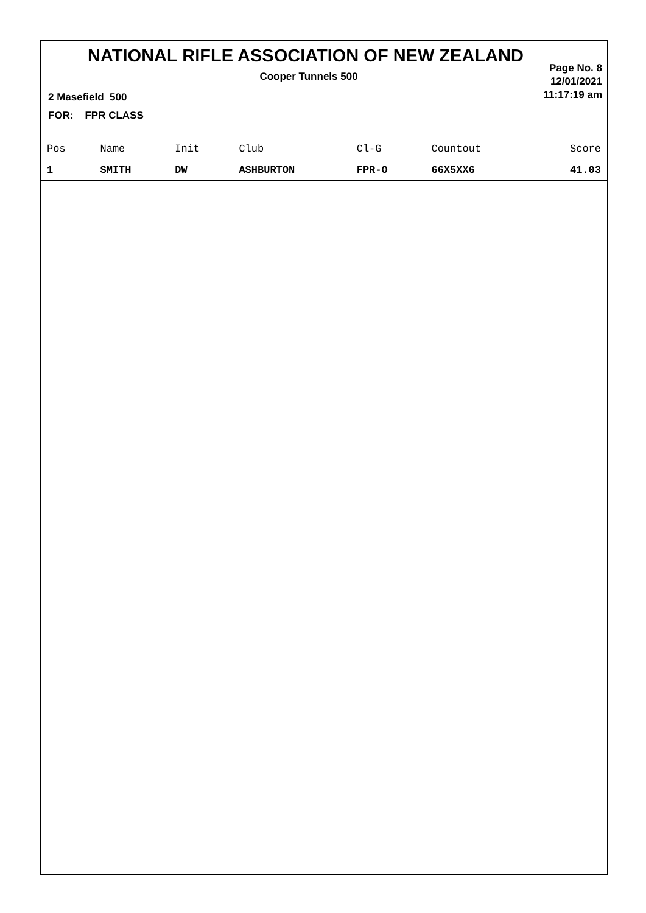NATIONAL RIFLE ASSOCIATION OF NEW ZEALAND
Cooper Tunnels 500
Page No. 8
12/01/2021
11:17:19 am
2 Masefield 500
FOR: FPR CLASS
| Pos | Name | Init | Club | Cl-G | Countout | Score |
| --- | --- | --- | --- | --- | --- | --- |
| 1 | SMITH | DW | ASHBURTON | FPR-O | 66X5XX6 | 41.03 |